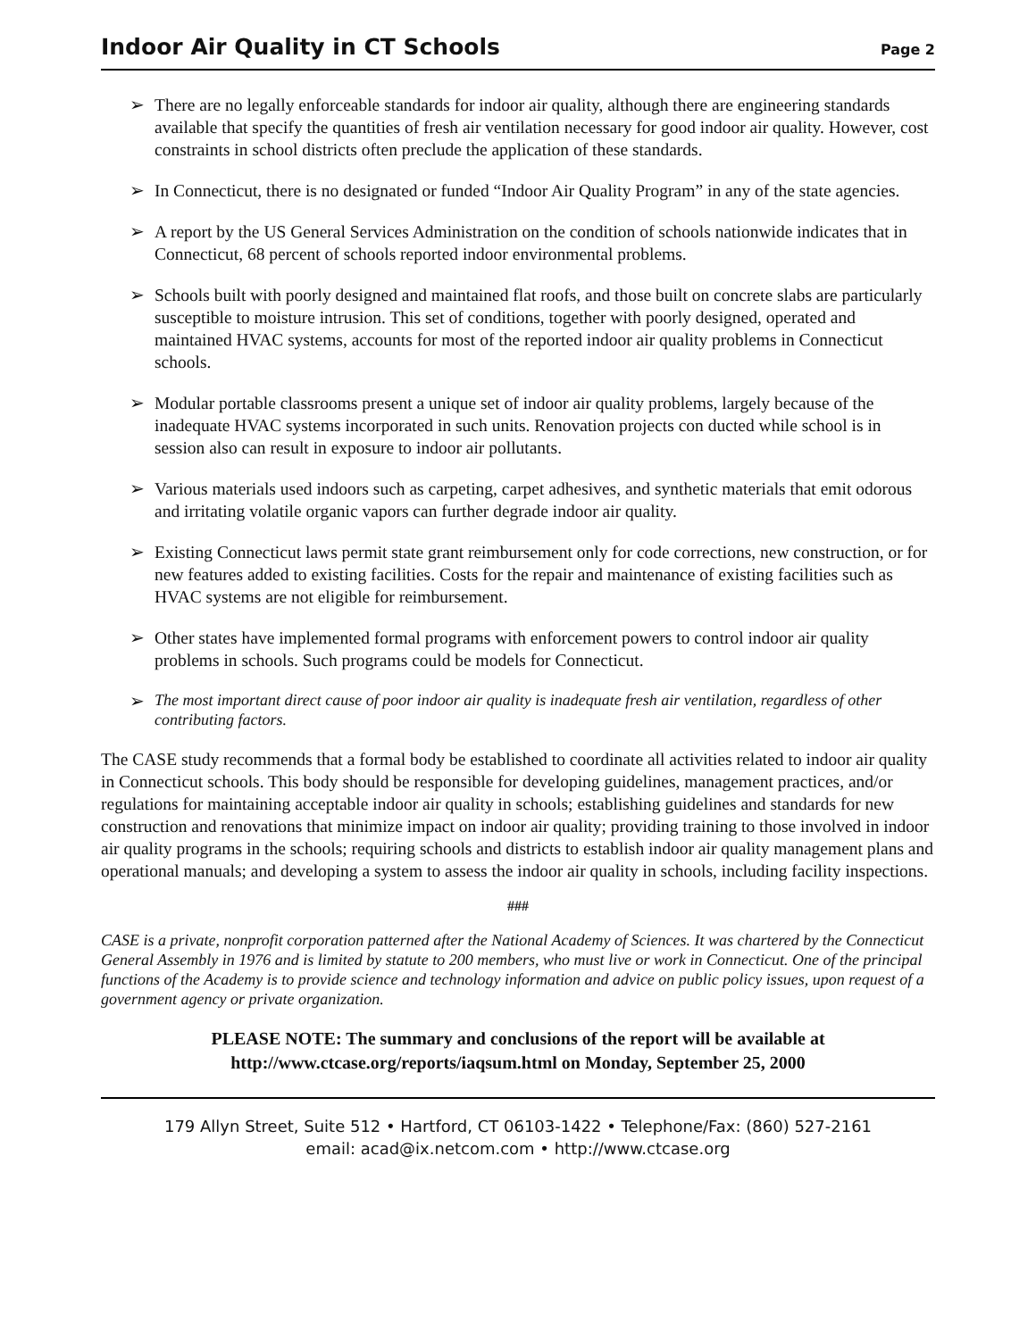Indoor Air Quality in CT Schools Page 2
➢ There are no legally enforceable standards for indoor air quality, although there are engineering standards available that specify the quantities of fresh air ventilation necessary for good indoor air quality. However, cost constraints in school districts often preclude the application of these standards.
➢ In Connecticut, there is no designated or funded “Indoor Air Quality Program” in any of the state agencies.
➢ A report by the US General Services Administration on the condition of schools nationwide indicates that in Connecticut, 68 percent of schools reported indoor environmental problems.
➢ Schools built with poorly designed and maintained flat roofs, and those built on concrete slabs are particularly susceptible to moisture intrusion. This set of conditions, together with poorly designed, operated and maintained HVAC systems, accounts for most of the reported indoor air quality problems in Connecticut schools.
➢ Modular portable classrooms present a unique set of indoor air quality problems, largely because of the inadequate HVAC systems incorporated in such units. Renovation projects con ducted while school is in session also can result in exposure to indoor air pollutants.
➢ Various materials used indoors such as carpeting, carpet adhesives, and synthetic materials that emit odorous and irritating volatile organic vapors can further degrade indoor air quality.
➢ Existing Connecticut laws permit state grant reimbursement only for code corrections, new construction, or for new features added to existing facilities. Costs for the repair and maintenance of existing facilities such as HVAC systems are not eligible for reimbursement.
➢ Other states have implemented formal programs with enforcement powers to control indoor air quality problems in schools. Such programs could be models for Connecticut.
➢ The most important direct cause of poor indoor air quality is inadequate fresh air ventilation, regardless of other contributing factors.
The CASE study recommends that a formal body be established to coordinate all activities related to indoor air quality in Connecticut schools. This body should be responsible for developing guidelines, management practices, and/or regulations for maintaining acceptable indoor air quality in schools; establishing guidelines and standards for new construction and renovations that minimize impact on indoor air quality; providing training to those involved in indoor air quality programs in the schools; requiring schools and districts to establish indoor air quality management plans and operational manuals; and developing a system to assess the indoor air quality in schools, including facility inspections.
###
CASE is a private, nonprofit corporation patterned after the National Academy of Sciences. It was chartered by the Connecticut General Assembly in 1976 and is limited by statute to 200 members, who must live or work in Connecticut. One of the principal functions of the Academy is to provide science and technology information and advice on public policy issues, upon request of a government agency or private organization.
PLEASE NOTE: The summary and conclusions of the report will be available at
http://www.ctcase.org/reports/iaqsum.html on Monday, September 25, 2000
179 Allyn Street, Suite 512 • Hartford, CT 06103-1422 • Telephone/Fax: (860) 527-2161
email: acad@ix.netcom.com • http://www.ctcase.org